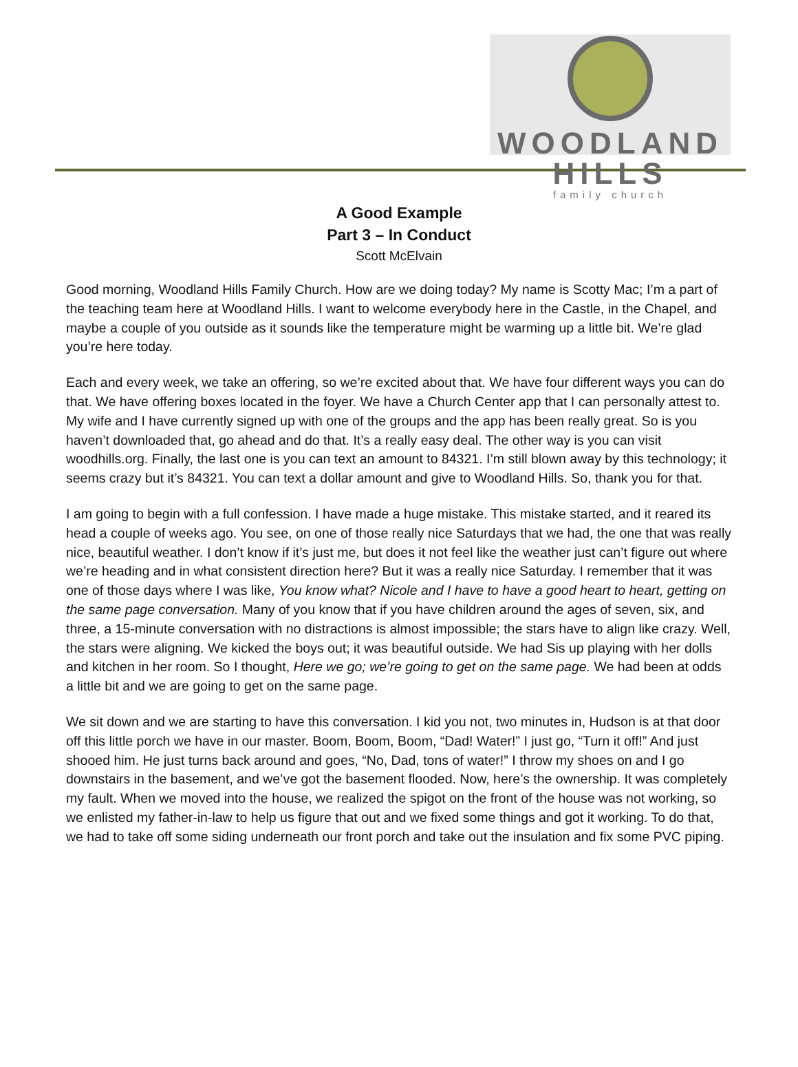WOODLAND HILLS
family church
A Good Example
Part 3 – In Conduct
Scott McElvain
Good morning, Woodland Hills Family Church. How are we doing today? My name is Scotty Mac; I’m a part of the teaching team here at Woodland Hills. I want to welcome everybody here in the Castle, in the Chapel, and maybe a couple of you outside as it sounds like the temperature might be warming up a little bit. We’re glad you’re here today.
Each and every week, we take an offering, so we’re excited about that. We have four different ways you can do that. We have offering boxes located in the foyer. We have a Church Center app that I can personally attest to. My wife and I have currently signed up with one of the groups and the app has been really great. So is you haven’t downloaded that, go ahead and do that. It’s a really easy deal. The other way is you can visit woodhills.org. Finally, the last one is you can text an amount to 84321. I’m still blown away by this technology; it seems crazy but it’s 84321. You can text a dollar amount and give to Woodland Hills. So, thank you for that.
I am going to begin with a full confession. I have made a huge mistake. This mistake started, and it reared its head a couple of weeks ago. You see, on one of those really nice Saturdays that we had, the one that was really nice, beautiful weather. I don’t know if it’s just me, but does it not feel like the weather just can’t figure out where we’re heading and in what consistent direction here? But it was a really nice Saturday. I remember that it was one of those days where I was like, You know what? Nicole and I have to have a good heart to heart, getting on the same page conversation. Many of you know that if you have children around the ages of seven, six, and three, a 15-minute conversation with no distractions is almost impossible; the stars have to align like crazy. Well, the stars were aligning. We kicked the boys out; it was beautiful outside. We had Sis up playing with her dolls and kitchen in her room. So I thought, Here we go; we’re going to get on the same page. We had been at odds a little bit and we are going to get on the same page.
We sit down and we are starting to have this conversation. I kid you not, two minutes in, Hudson is at that door off this little porch we have in our master. Boom, Boom, Boom, “Dad! Water!” I just go, “Turn it off!” And just shooed him. He just turns back around and goes, “No, Dad, tons of water!” I throw my shoes on and I go downstairs in the basement, and we’ve got the basement flooded. Now, here’s the ownership. It was completely my fault. When we moved into the house, we realized the spigot on the front of the house was not working, so we enlisted my father-in-law to help us figure that out and we fixed some things and got it working. To do that, we had to take off some siding underneath our front porch and take out the insulation and fix some PVC piping.